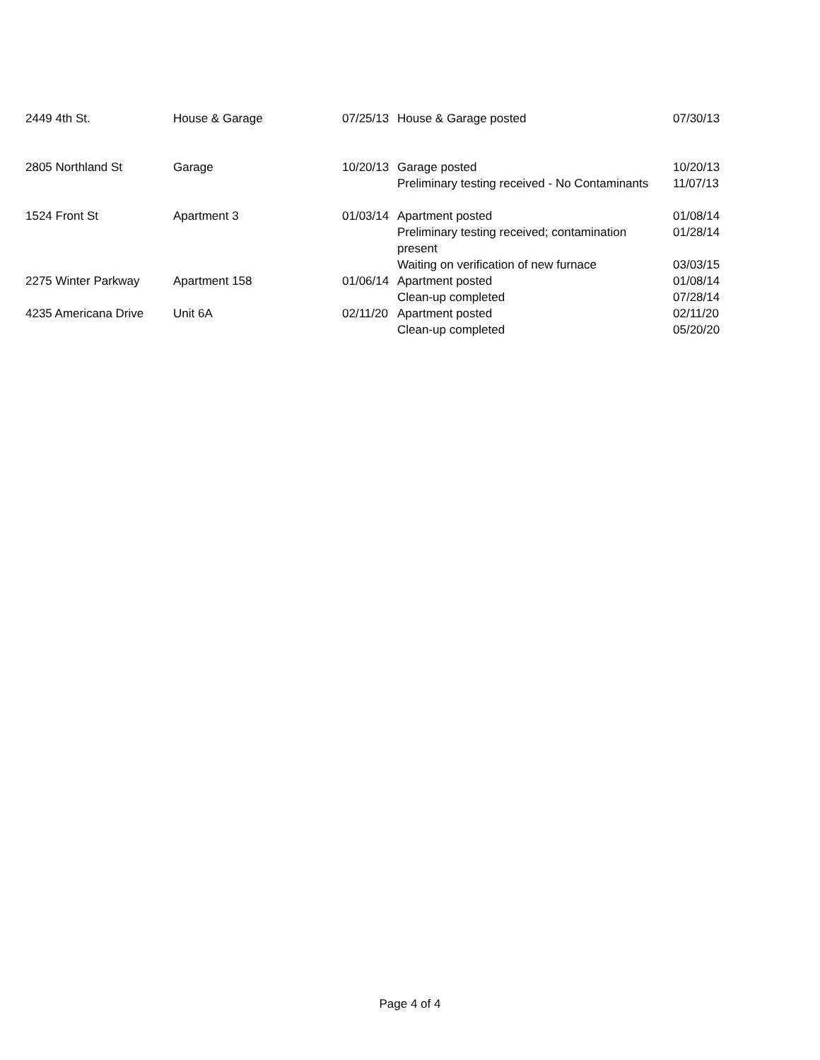| 2449 4th St. | House & Garage | 07/25/13 | House & Garage posted | 07/30/13 |
| 2805 Northland St | Garage | 10/20/13 | Garage posted | 10/20/13 |
| | | | Preliminary testing received - No Contaminants | 11/07/13 |
| 1524 Front St | Apartment 3 | 01/03/14 | Apartment posted | 01/08/14 |
| | | | Preliminary testing received; contamination present | 01/28/14 |
| | | | Waiting on verification of new furnace | 03/03/15 |
| 2275 Winter Parkway | Apartment 158 | 01/06/14 | Apartment posted | 01/08/14 |
| | | | Clean-up completed | 07/28/14 |
| 4235 Americana Drive | Unit 6A | 02/11/20 | Apartment posted | 02/11/20 |
| | | | Clean-up completed | 05/20/20 |
Page 4 of 4